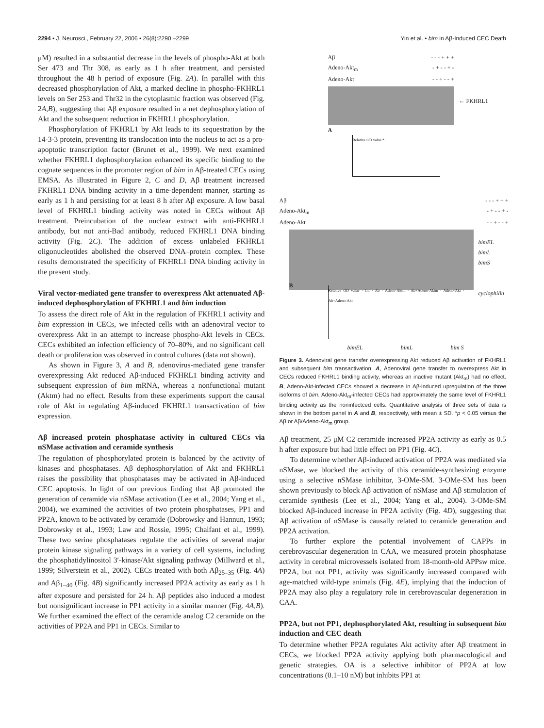2294 • J. Neurosci., February 22, 2006 • 26(8):2290 –2299
Yin et al. • bim in Aβ-Induced CEC Death
μM) resulted in a substantial decrease in the levels of phospho-Akt at both Ser 473 and Thr 308, as early as 1 h after treatment, and persisted throughout the 48 h period of exposure (Fig. 2A). In parallel with this decreased phosphorylation of Akt, a marked decline in phospho-FKHRL1 levels on Ser 253 and Thr32 in the cytoplasmic fraction was observed (Fig. 2A,B), suggesting that Aβ exposure resulted in a net dephosphorylation of Akt and the subsequent reduction in FKHRL1 phosphorylation.
Phosphorylation of FKHRL1 by Akt leads to its sequestration by the 14-3-3 protein, preventing its translocation into the nucleus to act as a pro-apoptotic transcription factor (Brunet et al., 1999). We next examined whether FKHRL1 dephosphorylation enhanced its specific binding to the cognate sequences in the promoter region of bim in Aβ-treated CECs using EMSA. As illustrated in Figure 2, C and D, Aβ treatment increased FKHRL1 DNA binding activity in a time-dependent manner, starting as early as 1 h and persisting for at least 8 h after Aβ exposure. A low basal level of FKHRL1 binding activity was noted in CECs without Aβ treatment. Preincubation of the nuclear extract with anti-FKHRL1 antibody, but not anti-Bad antibody, reduced FKHRL1 DNA binding activity (Fig. 2C). The addition of excess unlabeled FKHRL1 oligonucleotides abolished the observed DNA–protein complex. These results demonstrated the specificity of FKHRL1 DNA binding activity in the present study.
Viral vector-mediated gene transfer to overexpress Akt attenuated Aβ-induced dephosphorylation of FKHRL1 and bim induction
To assess the direct role of Akt in the regulation of FKHRL1 activity and bim expression in CECs, we infected cells with an adenoviral vector to overexpress Akt in an attempt to increase phospho-Akt levels in CECs. CECs exhibited an infection efficiency of 70–80%, and no significant cell death or proliferation was observed in control cultures (data not shown).
As shown in Figure 3, A and B, adenovirus-mediated gene transfer overexpressing Akt reduced Aβ-induced FKHRL1 binding activity and subsequent expression of bim mRNA, whereas a nonfunctional mutant (Aktm) had no effect. Results from these experiments support the causal role of Akt in regulating Aβ-induced FKHRL1 transactivation of bim expression.
Aβ increased protein phosphatase activity in cultured CECs via nSMase activation and ceramide synthesis
The regulation of phosphorylated protein is balanced by the activity of kinases and phosphatases. Aβ dephosphorylation of Akt and FKHRL1 raises the possibility that phosphatases may be activated in Aβ-induced CEC apoptosis. In light of our previous finding that Aβ promoted the generation of ceramide via nSMase activation (Lee et al., 2004; Yang et al., 2004), we examined the activities of two protein phosphatases, PP1 and PP2A, known to be activated by ceramide (Dobrowsky and Hannun, 1993; Dobrowsky et al., 1993; Law and Rossie, 1995; Chalfant et al., 1999). These two serine phosphatases regulate the activities of several major protein kinase signaling pathways in a variety of cell systems, including the phosphatidylinositol 3′-kinase/Akt signaling pathway (Millward et al., 1999; Silverstein et al., 2002). CECs treated with both Aβ<sub>25–35</sub> (Fig. 4A) and Aβ<sub>1–40</sub> (Fig. 4B) significantly increased PP2A activity as early as 1 h after exposure and persisted for 24 h. Aβ peptides also induced a modest but nonsignificant increase in PP1 activity in a similar manner (Fig. 4A,B). We further examined the effect of the ceramide analog C2 ceramide on the activities of PP2A and PP1 in CECs. Similar to
Aβ - - - + + +
Adeno-Akt<sub>m</sub> - + - - + -
Adeno-Akt - - + - - +
← FKHRL1
A
Relative OD value *
Aβ - - - + + +
Adeno-Akt<sub>m</sub> - + - - + -
Adeno-Akt - - + - - +
bimEL
bimL
bimS
cyclophilin
B
Relative OD value · Ctl · Ab · Adeno-Aktm · Ab+Adeno-Aktm · Adeno-Akt · Ab+Adeno-Akt
bimEL bimL bim S
Figure 3. Adenoviral gene transfer overexpressing Akt reduced Aβ activation of FKHRL1 and subsequent bim transactivation. A, Adenoviral gene transfer to overexpress Akt in CECs reduced FKHRL1 binding activity, whereas an inactive mutant (Akt<sub>m</sub>) had no effect. B, Adeno-Akt-infected CECs showed a decrease in Aβ-induced upregulation of the three isoforms of bim. Adeno-Akt<sub>m</sub>-infected CECs had approximately the same level of FKHRL1 binding activity as the noninfectced cells. Quantitative analysis of three sets of data is shown in the bottom panel in A and B, respectively, with mean ± SD. *p < 0.05 versus the Aβ or Aβ/Adeno-Akt<sub>m</sub> group.
Aβ treatment, 25 μM C2 ceramide increased PP2A activity as early as 0.5 h after exposure but had little effect on PP1 (Fig. 4C).
To determine whether Aβ-induced activation of PP2A was mediated via nSMase, we blocked the activity of this ceramide-synthesizing enzyme using a selective nSMase inhibitor, 3-OMe-SM. 3-OMe-SM has been shown previously to block Aβ activation of nSMase and Aβ stimulation of ceramide synthesis (Lee et al., 2004; Yang et al., 2004). 3-OMe-SM blocked Aβ-induced increase in PP2A activity (Fig. 4D), suggesting that Aβ activation of nSMase is causally related to ceramide generation and PP2A activation.
To further explore the potential involvement of CAPPs in cerebrovascular degeneration in CAA, we measured protein phosphatase activity in cerebral microvessels isolated from 18-month-old APPsw mice. PP2A, but not PP1, activity was significantly increased compared with age-matched wild-type animals (Fig. 4E), implying that the induction of PP2A may also play a regulatory role in cerebrovascular degeneration in CAA.
PP2A, but not PP1, dephosphorylated Akt, resulting in subsequent bim induction and CEC death
To determine whether PP2A regulates Akt activity after Aβ treatment in CECs, we blocked PP2A activity applying both pharmacological and genetic strategies. OA is a selective inhibitor of PP2A at low concentrations (0.1–10 nM) but inhibits PP1 at